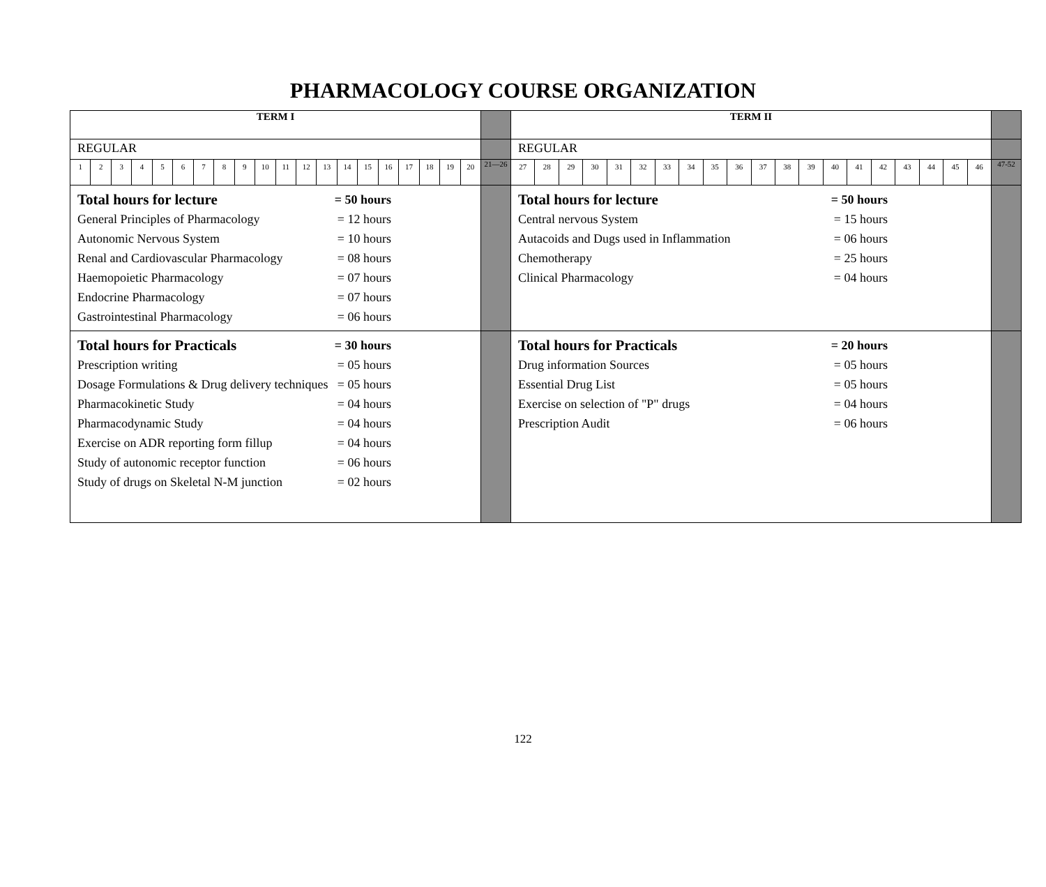PHARMACOLOGY COURSE ORGANIZATION
| TERM I | | TERM II | |
| REGULAR | | REGULAR | |
| 1 2 3 4 5 6 7 8 9 10 11 12 13 14 15 16 17 18 19 20 | 21—26 | 27 28 29 30 31 32 33 34 35 36 37 38 39 40 41 42 43 44 45 46 | 47-52 |
| Total hours for lecture = 50 hours General Principles of Pharmacology = 12 hours Autonomic Nervous System = 10 hours Renal and Cardiovascular Pharmacology = 08 hours Haemopoietic Pharmacology = 07 hours Endocrine Pharmacology = 07 hours Gastrointestinal Pharmacology = 06 hours | | Total hours for lecture = 50 hours Central nervous System = 15 hours Autacoids and Dugs used in Inflammation = 06 hours Chemotherapy = 25 hours Clinical Pharmacology = 04 hours | |
| Total hours for Practicals = 30 hours Prescription writing = 05 hours Dosage Formulations & Drug delivery techniques = 05 hours Pharmacokinetic Study = 04 hours Pharmacodynamic Study = 04 hours Exercise on ADR reporting form fillup = 04 hours Study of autonomic receptor function = 06 hours Study of drugs on Skeletal N-M junction = 02 hours | | Total hours for Practicals = 20 hours Drug information Sources = 05 hours Essential Drug List = 05 hours Exercise on selection of "P" drugs = 04 hours Prescription Audit = 06 hours | |
122